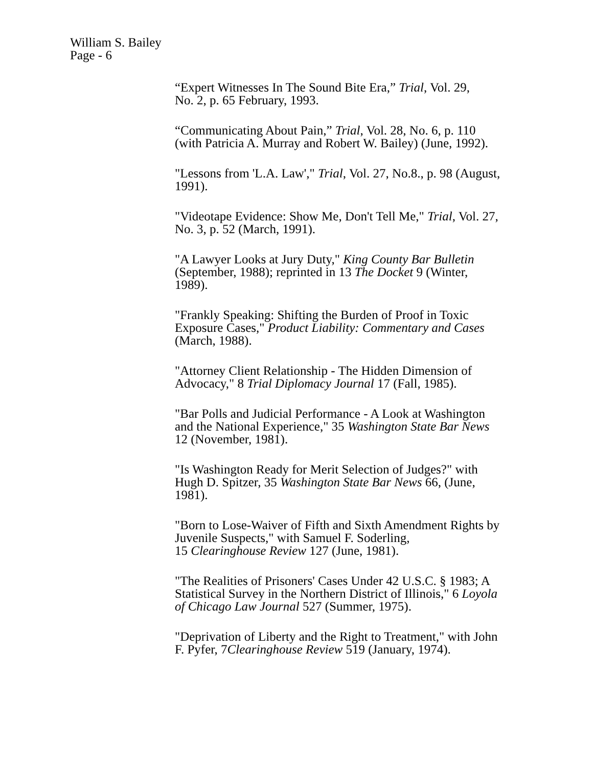William S. Bailey
Page - 6
“Expert Witnesses In The Sound Bite Era,” Trial, Vol. 29,
No. 2, p. 65 February, 1993.
“Communicating About Pain,” Trial, Vol. 28, No. 6, p. 110
(with Patricia A. Murray and Robert W. Bailey) (June, 1992).
"Lessons from 'L.A. Law'," Trial, Vol. 27, No.8., p. 98 (August,
1991).
"Videotape Evidence: Show Me, Don't Tell Me," Trial, Vol. 27,
No. 3, p. 52 (March, 1991).
"A Lawyer Looks at Jury Duty," King County Bar Bulletin
(September, 1988); reprinted in 13 The Docket 9 (Winter,
1989).
"Frankly Speaking: Shifting the Burden of Proof in Toxic
Exposure Cases," Product Liability: Commentary and Cases
(March, 1988).
"Attorney Client Relationship - The Hidden Dimension of
Advocacy," 8 Trial Diplomacy Journal 17 (Fall, 1985).
"Bar Polls and Judicial Performance - A Look at Washington
and the National Experience," 35 Washington State Bar News
12 (November, 1981).
"Is Washington Ready for Merit Selection of Judges?" with
Hugh D. Spitzer, 35 Washington State Bar News 66, (June,
1981).
"Born to Lose-Waiver of Fifth and Sixth Amendment Rights by
Juvenile Suspects," with Samuel F. Soderling,
15 Clearinghouse Review 127 (June, 1981).
"The Realities of Prisoners' Cases Under 42 U.S.C. § 1983; A
Statistical Survey in the Northern District of Illinois," 6 Loyola
of Chicago Law Journal 527 (Summer, 1975).
"Deprivation of Liberty and the Right to Treatment," with John
F. Pyfer, 7Clearinghouse Review 519 (January, 1974).